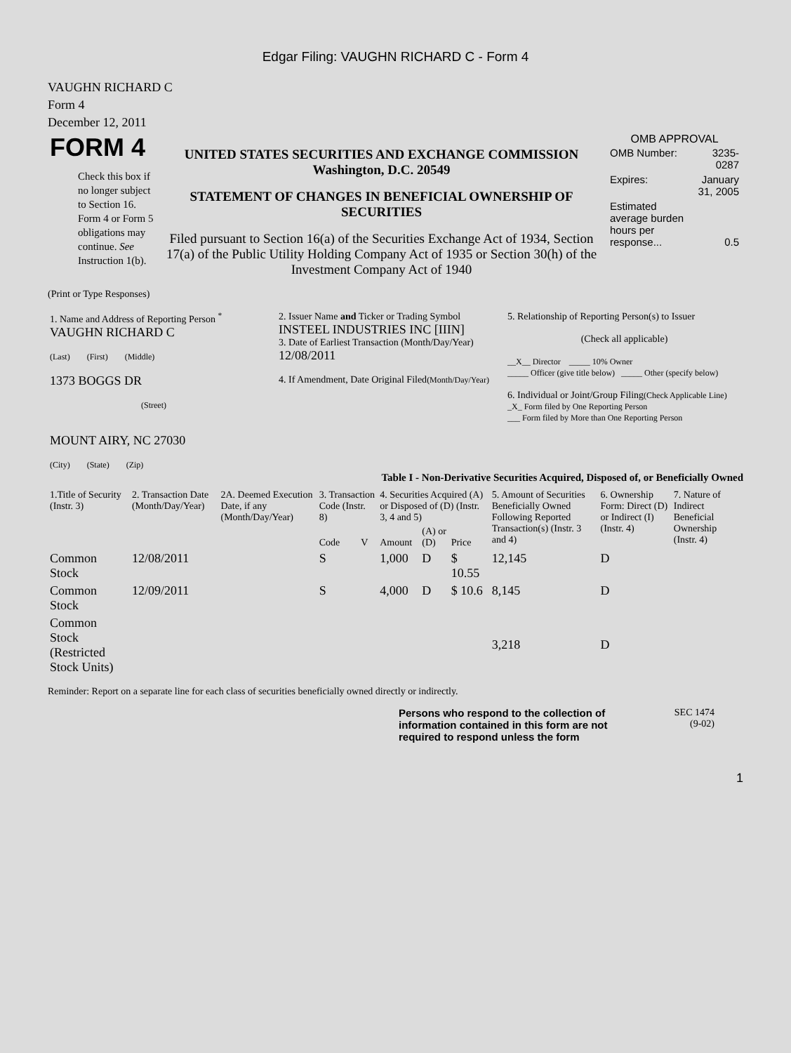Edgar Filing: VAUGHN RICHARD C - Form 4
VAUGHN RICHARD C
Form 4
December 12, 2011
| FORM 4 Check this box if no longer subject to Section 16. Form 4 or Form 5 obligations may continue. See Instruction 1(b). | UNITED STATES SECURITIES AND EXCHANGE COMMISSION Washington, D.C. 20549 STATEMENT OF CHANGES IN BENEFICIAL OWNERSHIP OF SECURITIES Filed pursuant to Section 16(a) of the Securities Exchange Act of 1934, Section 17(a) of the Public Utility Holding Company Act of 1935 or Section 30(h) of the Investment Company Act of 1940 | OMB APPROVAL / OMB Number: / 3235-0287 / / Expires: / January 31, 2005 / / Estimated average burden hours per response... / 0.5 / |
(Print or Type Responses)
| 1. Name and Address of Reporting Person <sup>*</sup> VAUGHN RICHARD C (Last) (First) (Middle) 1373 BOGGS DR (Street) MOUNT AIRY, NC 27030 (City) (State) (Zip) | 2. Issuer Name and Ticker or Trading Symbol INSTEEL INDUSTRIES INC [IIIN] 3. Date of Earliest Transaction (Month/Day/Year) 12/08/2011 4. If Amendment, Date Original Filed (Month/Day/Year) | 5. Relationship of Reporting Person(s) to Issuer (Check all applicable) __X__ Director _____ 10% Owner _____ Officer (give title below) _____ Other (specify below) 6. Individual or Joint/Group Filing (Check Applicable Line) _X_ Form filed by One Reporting Person ___ Form filed by More than One Reporting Person |
Table I - Non-Derivative Securities Acquired, Disposed of, or Beneficially Owned
| 1.Title of Security (Instr. 3) | 2. Transaction Date (Month/Day/Year) | 2A. Deemed Execution Date, if any (Month/Day/Year) | 3. Transaction Code (Instr. 8) | | 4. Securities Acquired (A) or Disposed of (D) (Instr. 3, 4 and 5) | | | 5. Amount of Securities Beneficially Owned Following Reported Transaction(s) (Instr. 3 and 4) | 6. Ownership Form: Direct (D) or Indirect (I) (Instr. 4) | 7. Nature of Indirect Beneficial Ownership (Instr. 4) |
| --- | --- | --- | --- | --- | --- | --- | --- | --- | --- | --- |
| | | | Code | V | Amount | (A) or (D) | Price | | | |
| Common Stock | 12/08/2011 | | S | | 1,000 | D | $ 10.55 | 12,145 | D | |
| Common Stock | 12/09/2011 | | S | | 4,000 | D | $ 10.6 | 8,145 | D | |
| Common Stock (Restricted Stock Units) | | | | | | | | 3,218 | D | |
Reminder: Report on a separate line for each class of securities beneficially owned directly or indirectly.
Persons who respond to the collection of information contained in this form are not required to respond unless the form
SEC 1474
(9-02)
1